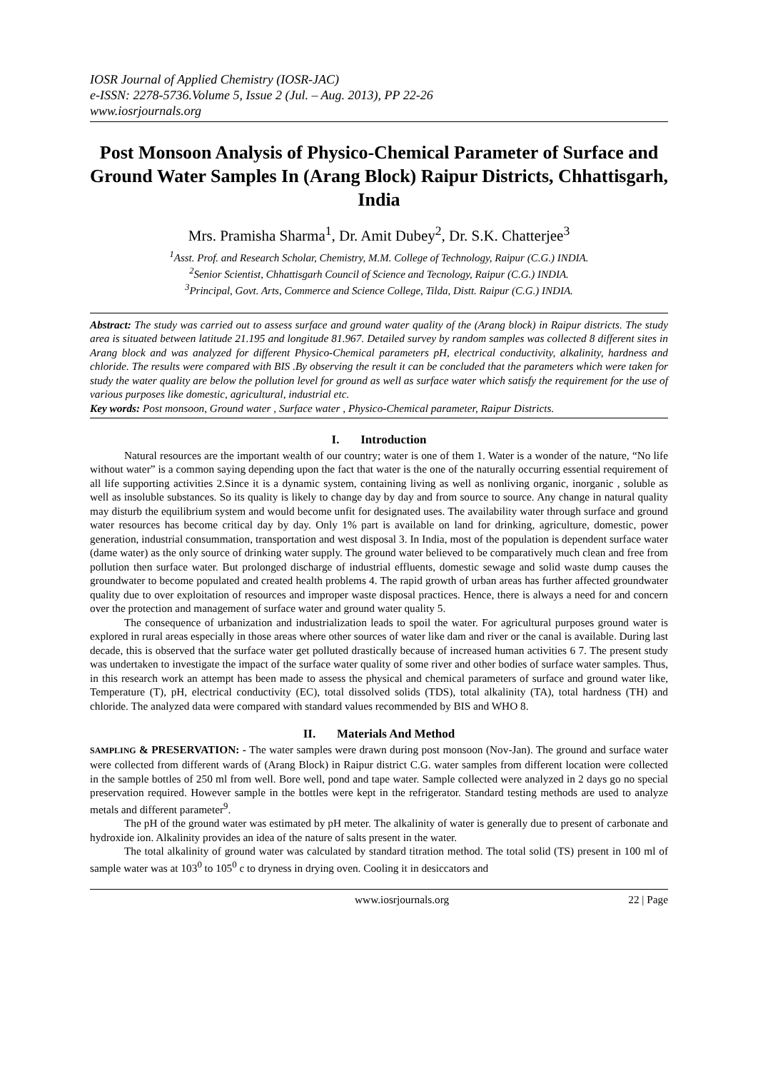IOSR Journal of Applied Chemistry (IOSR-JAC)
e-ISSN: 2278-5736.Volume 5, Issue 2 (Jul. – Aug. 2013), PP 22-26
www.iosrjournals.org
Post Monsoon Analysis of Physico-Chemical Parameter of Surface and Ground Water Samples In (Arang Block) Raipur Districts, Chhattisgarh, India
Mrs. Pramisha Sharma<sup>1</sup>, Dr. Amit Dubey<sup>2</sup>, Dr. S.K. Chatterjee<sup>3</sup>
<sup>1</sup> Asst. Prof. and Research Scholar, Chemistry, M.M. College of Technology, Raipur (C.G.) INDIA.
<sup>2</sup> Senior Scientist, Chhattisgarh Council of Science and Tecnology, Raipur (C.G.) INDIA.
<sup>3</sup> Principal, Govt. Arts, Commerce and Science College, Tilda, Distt. Raipur (C.G.) INDIA.
Abstract: The study was carried out to assess surface and ground water quality of the (Arang block) in Raipur districts. The study area is situated between latitude 21.195 and longitude 81.967. Detailed survey by random samples was collected 8 different sites in Arang block and was analyzed for different Physico-Chemical parameters pH, electrical conductivity, alkalinity, hardness and chloride. The results were compared with BIS .By observing the result it can be concluded that the parameters which were taken for study the water quality are below the pollution level for ground as well as surface water which satisfy the requirement for the use of various purposes like domestic, agricultural, industrial etc.
Key words: Post monsoon, Ground water , Surface water , Physico-Chemical parameter, Raipur Districts.
I. Introduction
Natural resources are the important wealth of our country; water is one of them 1. Water is a wonder of the nature, “No life without water” is a common saying depending upon the fact that water is the one of the naturally occurring essential requirement of all life supporting activities 2.Since it is a dynamic system, containing living as well as nonliving organic, inorganic , soluble as well as insoluble substances. So its quality is likely to change day by day and from source to source. Any change in natural quality may disturb the equilibrium system and would become unfit for designated uses. The availability water through surface and ground water resources has become critical day by day. Only 1% part is available on land for drinking, agriculture, domestic, power generation, industrial consummation, transportation and west disposal 3. In India, most of the population is dependent surface water (dame water) as the only source of drinking water supply. The ground water believed to be comparatively much clean and free from pollution then surface water. But prolonged discharge of industrial effluents, domestic sewage and solid waste dump causes the groundwater to become populated and created health problems 4. The rapid growth of urban areas has further affected groundwater quality due to over exploitation of resources and improper waste disposal practices. Hence, there is always a need for and concern over the protection and management of surface water and ground water quality 5.
The consequence of urbanization and industrialization leads to spoil the water. For agricultural purposes ground water is explored in rural areas especially in those areas where other sources of water like dam and river or the canal is available. During last decade, this is observed that the surface water get polluted drastically because of increased human activities 6 7. The present study was undertaken to investigate the impact of the surface water quality of some river and other bodies of surface water samples. Thus, in this research work an attempt has been made to assess the physical and chemical parameters of surface and ground water like, Temperature (T), pH, electrical conductivity (EC), total dissolved solids (TDS), total alkalinity (TA), total hardness (TH) and chloride. The analyzed data were compared with standard values recommended by BIS and WHO 8.
II. Materials And Method
SAMPLING & PRESERVATION: - The water samples were drawn during post monsoon (Nov-Jan). The ground and surface water were collected from different wards of (Arang Block) in Raipur district C.G. water samples from different location were collected in the sample bottles of 250 ml from well. Bore well, pond and tape water. Sample collected were analyzed in 2 days go no special preservation required. However sample in the bottles were kept in the refrigerator. Standard testing methods are used to analyze metals and different parameter<sup>9</sup>.
The pH of the ground water was estimated by pH meter. The alkalinity of water is generally due to present of carbonate and hydroxide ion. Alkalinity provides an idea of the nature of salts present in the water.
The total alkalinity of ground water was calculated by standard titration method. The total solid (TS) present in 100 ml of sample water was at 103<sup>0</sup> to 105<sup>0</sup> c to dryness in drying oven. Cooling it in desiccators and
www.iosrjournals.org 22 | Page